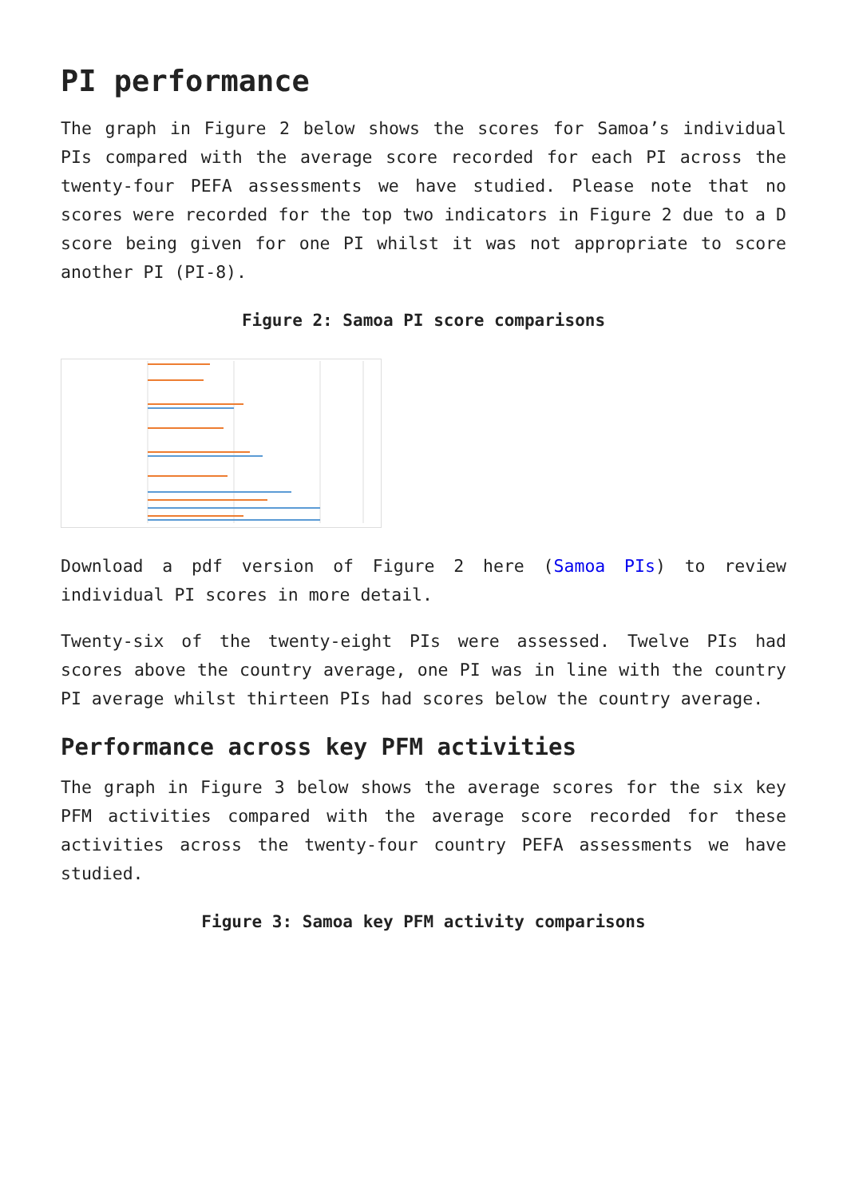PI performance
The graph in Figure 2 below shows the scores for Samoa’s individual PIs compared with the average score recorded for each PI across the twenty-four PEFA assessments we have studied. Please note that no scores were recorded for the top two indicators in Figure 2 due to a D score being given for one PI whilst it was not appropriate to score another PI (PI-8).
Figure 2: Samoa PI score comparisons
Download a pdf version of Figure 2 here (Samoa PIs) to review individual PI scores in more detail.
Twenty-six of the twenty-eight PIs were assessed. Twelve PIs had scores above the country average, one PI was in line with the country PI average whilst thirteen PIs had scores below the country average.
Performance across key PFM activities
The graph in Figure 3 below shows the average scores for the six key PFM activities compared with the average score recorded for these activities across the twenty-four country PEFA assessments we have studied.
Figure 3: Samoa key PFM activity comparisons